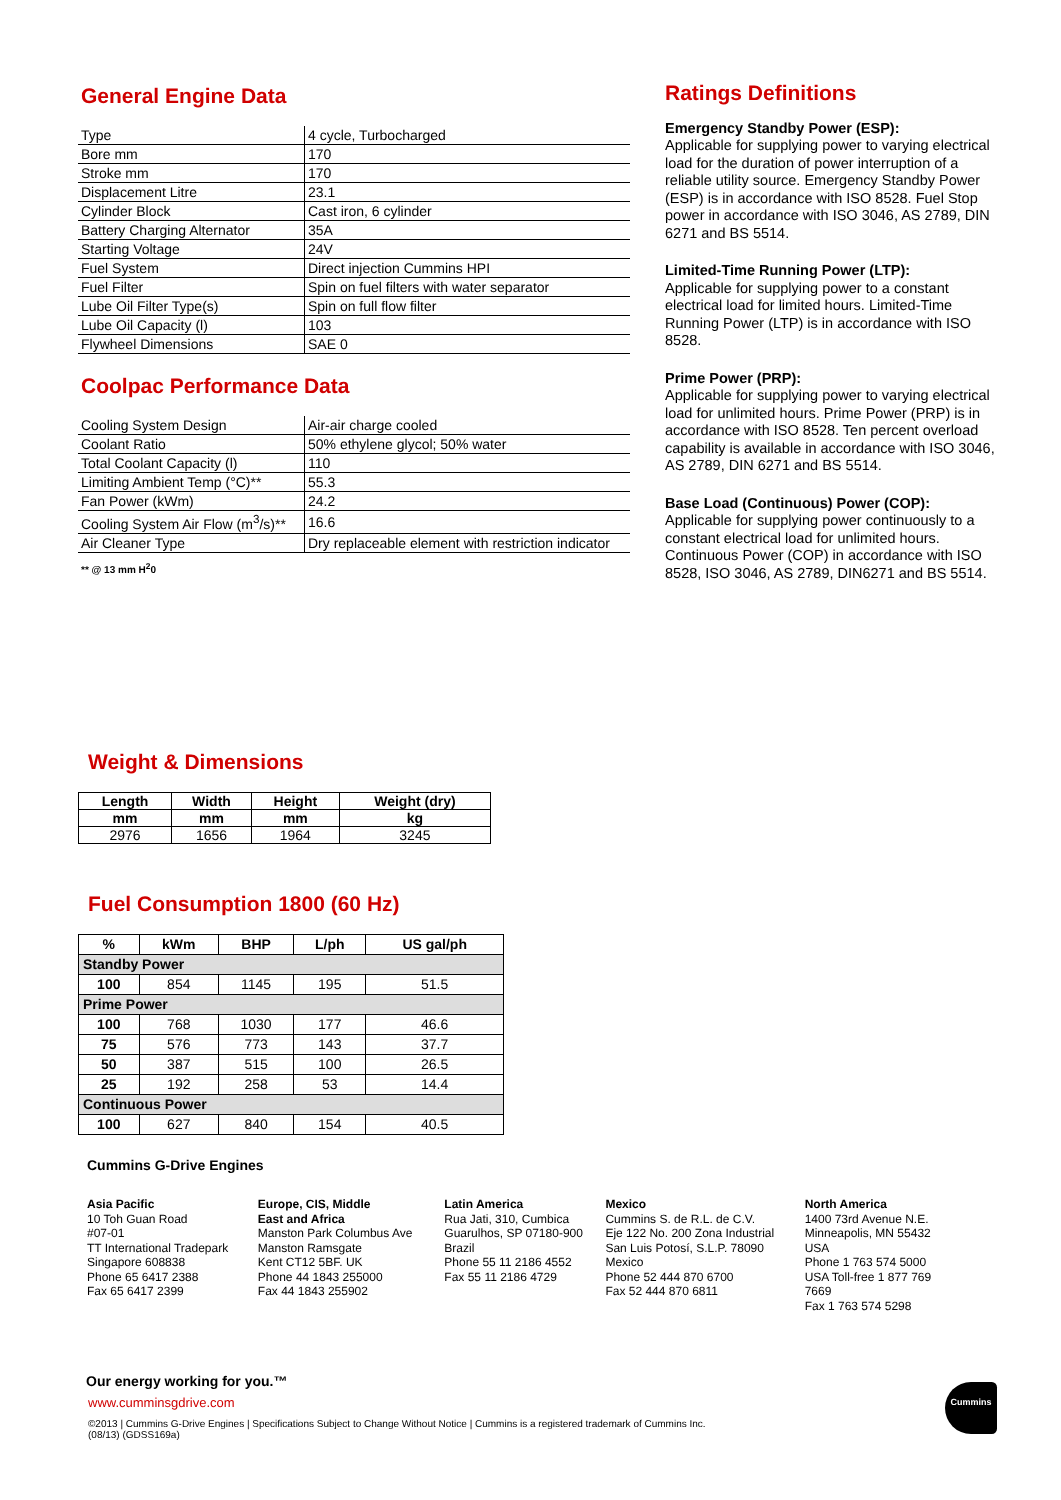General Engine Data
| Type | 4 cycle, Turbocharged |
| Bore mm | 170 |
| Stroke mm | 170 |
| Displacement Litre | 23.1 |
| Cylinder Block | Cast iron, 6 cylinder |
| Battery Charging Alternator | 35A |
| Starting Voltage | 24V |
| Fuel System | Direct injection Cummins HPI |
| Fuel Filter | Spin on fuel filters with water separator |
| Lube Oil Filter Type(s) | Spin on full flow filter |
| Lube Oil Capacity (l) | 103 |
| Flywheel Dimensions | SAE 0 |
Coolpac Performance Data
| Cooling System Design | Air-air charge cooled |
| Coolant Ratio | 50% ethylene glycol; 50% water |
| Total Coolant Capacity (l) | 110 |
| Limiting Ambient Temp (°C)** | 55.3 |
| Fan Power (kWm) | 24.2 |
| Cooling System Air Flow (m<sup>3</sup>/s)** | 16.6 |
| Air Cleaner Type | Dry replaceable element with restriction indicator |
** @ 13 mm H<sup>2</sup>0
Ratings Definitions
Emergency Standby Power (ESP):
Applicable for supplying power to varying electrical load for the duration of power interruption of a reliable utility source. Emergency Standby Power (ESP) is in accordance with ISO 8528. Fuel Stop power in accordance with ISO 3046, AS 2789, DIN 6271 and BS 5514.
Limited-Time Running Power (LTP):
Applicable for supplying power to a constant electrical load for limited hours. Limited-Time Running Power (LTP) is in accordance with ISO 8528.
Prime Power (PRP):
Applicable for supplying power to varying electrical load for unlimited hours. Prime Power (PRP) is in accordance with ISO 8528. Ten percent overload capability is available in accordance with ISO 3046, AS 2789, DIN 6271 and BS 5514.
Base Load (Continuous) Power (COP):
Applicable for supplying power continuously to a constant electrical load for unlimited hours. Continuous Power (COP) in accordance with ISO 8528, ISO 3046, AS 2789, DIN6271 and BS 5514.
Weight & Dimensions
| Length | Width | Height | Weight (dry) |
| --- | --- | --- | --- |
| mm | mm | mm | kg |
| 2976 | 1656 | 1964 | 3245 |
Fuel Consumption 1800 (60 Hz)
| % | kWm | BHP | L/ph | US gal/ph |
| --- | --- | --- | --- | --- |
| Standby Power | | | | |
| 100 | 854 | 1145 | 195 | 51.5 |
| Prime Power | | | | |
| 100 | 768 | 1030 | 177 | 46.6 |
| 75 | 576 | 773 | 143 | 37.7 |
| 50 | 387 | 515 | 100 | 26.5 |
| 25 | 192 | 258 | 53 | 14.4 |
| Continuous Power | | | | |
| 100 | 627 | 840 | 154 | 40.5 |
Cummins G-Drive Engines
Asia Pacific
10 Toh Guan Road
#07-01
TT International Tradepark
Singapore 608838
Phone 65 6417 2388
Fax 65 6417 2399
Europe, CIS, Middle
East and Africa
Manston Park Columbus Ave
Manston Ramsgate
Kent CT12 5BF. UK
Phone 44 1843 255000
Fax 44 1843 255902
Latin America
Rua Jati, 310, Cumbica
Guarulhos, SP 07180-900
Brazil
Phone 55 11 2186 4552
Fax 55 11 2186 4729
Mexico
Cummins S. de R.L. de C.V.
Eje 122 No. 200 Zona Industrial
San Luis Potosí, S.L.P. 78090
Mexico
Phone 52 444 870 6700
Fax 52 444 870 6811
North America
1400 73rd Avenue N.E.
Minneapolis, MN 55432
USA
Phone 1 763 574 5000
USA Toll-free 1 877 769 7669
Fax 1 763 574 5298
Our energy working for you.™
www.cumminsgdrive.com
©2013 | Cummins G-Drive Engines | Specifications Subject to Change Without Notice | Cummins is a registered trademark of Cummins Inc.
(08/13) (GDSS169a)
Cummins